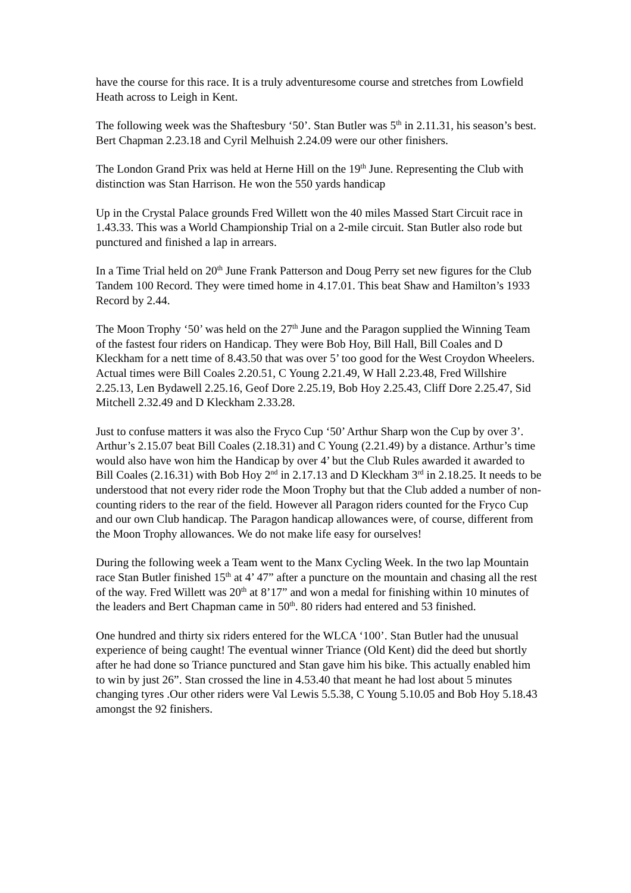have the course for this race. It is a truly adventuresome course and stretches from Lowfield Heath across to Leigh in Kent.
The following week was the Shaftesbury ‘50’. Stan Butler was 5<sup>th</sup> in 2.11.31, his season’s best. Bert Chapman 2.23.18 and Cyril Melhuish 2.24.09 were our other finishers.
The London Grand Prix was held at Herne Hill on the 19<sup>th</sup> June. Representing the Club with distinction was Stan Harrison. He won the 550 yards handicap
Up in the Crystal Palace grounds Fred Willett won the 40 miles Massed Start Circuit race in 1.43.33. This was a World Championship Trial on a 2-mile circuit. Stan Butler also rode but punctured and finished a lap in arrears.
In a Time Trial held on 20<sup>th</sup> June Frank Patterson and Doug Perry set new figures for the Club Tandem 100 Record. They were timed home in 4.17.01. This beat Shaw and Hamilton’s 1933 Record by 2.44.
The Moon Trophy ‘50’ was held on the 27<sup>th</sup> June and the Paragon supplied the Winning Team of the fastest four riders on Handicap. They were Bob Hoy, Bill Hall, Bill Coales and D Kleckham for a nett time of 8.43.50 that was over 5’ too good for the West Croydon Wheelers. Actual times were Bill Coales 2.20.51, C Young 2.21.49, W Hall 2.23.48, Fred Willshire 2.25.13, Len Bydawell 2.25.16, Geof Dore 2.25.19, Bob Hoy 2.25.43, Cliff Dore 2.25.47, Sid Mitchell 2.32.49 and D Kleckham 2.33.28.
Just to confuse matters it was also the Fryco Cup ‘50’ Arthur Sharp won the Cup by over 3’. Arthur’s 2.15.07 beat Bill Coales (2.18.31) and C Young (2.21.49) by a distance. Arthur’s time would also have won him the Handicap by over 4’ but the Club Rules awarded it awarded to Bill Coales (2.16.31) with Bob Hoy 2<sup>nd</sup> in 2.17.13 and D Kleckham 3<sup>rd</sup> in 2.18.25. It needs to be understood that not every rider rode the Moon Trophy but that the Club added a number of non-counting riders to the rear of the field. However all Paragon riders counted for the Fryco Cup and our own Club handicap. The Paragon handicap allowances were, of course, different from the Moon Trophy allowances. We do not make life easy for ourselves!
During the following week a Team went to the Manx Cycling Week. In the two lap Mountain race Stan Butler finished 15<sup>th</sup> at 4’ 47” after a puncture on the mountain and chasing all the rest of the way. Fred Willett was 20<sup>th</sup> at 8’17” and won a medal for finishing within 10 minutes of the leaders and Bert Chapman came in 50<sup>th</sup>. 80 riders had entered and 53 finished.
One hundred and thirty six riders entered for the WLCA ‘100’. Stan Butler had the unusual experience of being caught! The eventual winner Triance (Old Kent) did the deed but shortly after he had done so Triance punctured and Stan gave him his bike. This actually enabled him to win by just 26”. Stan crossed the line in 4.53.40 that meant he had lost about 5 minutes changing tyres .Our other riders were Val Lewis 5.5.38, C Young 5.10.05 and Bob Hoy 5.18.43 amongst the 92 finishers.